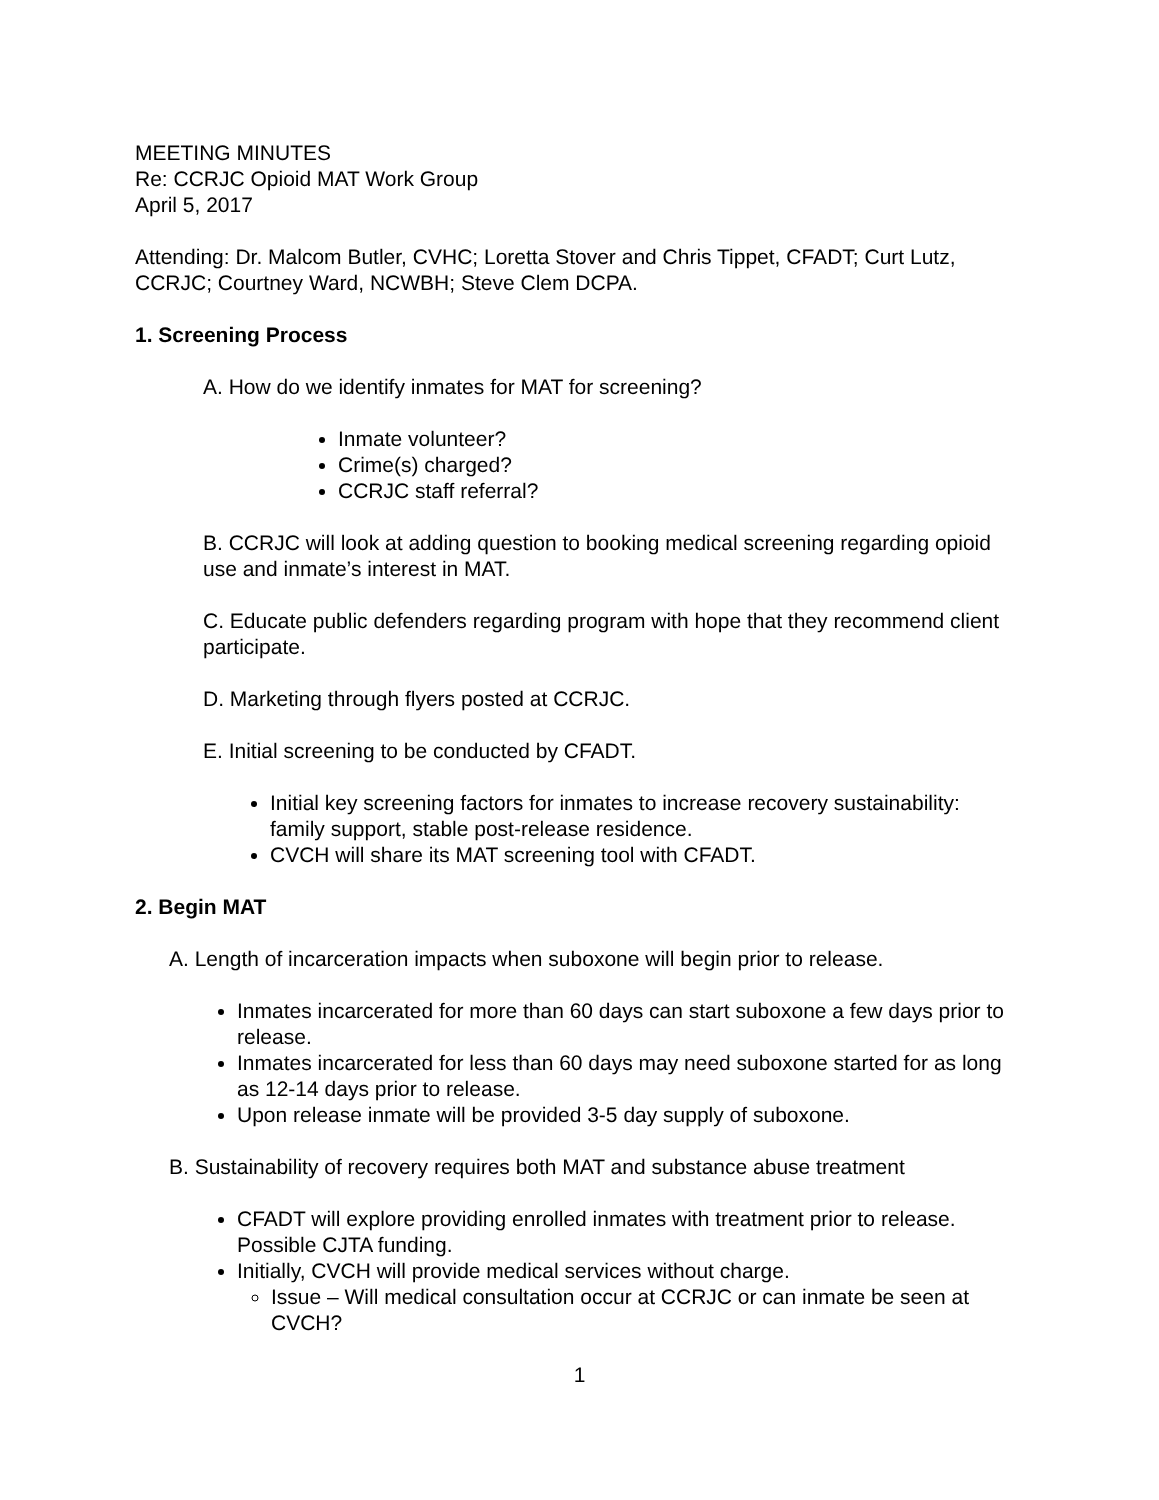MEETING MINUTES
Re: CCRJC Opioid MAT Work Group
April 5, 2017
Attending: Dr. Malcom Butler, CVHC; Loretta Stover and Chris Tippet, CFADT; Curt Lutz, CCRJC; Courtney Ward, NCWBH; Steve Clem DCPA.
1. Screening Process
A. How do we identify inmates for MAT for screening?
Inmate volunteer?
Crime(s) charged?
CCRJC staff referral?
B. CCRJC will look at adding question to booking medical screening regarding opioid use and inmate’s interest in MAT.
C. Educate public defenders regarding program with hope that they recommend client participate.
D. Marketing through flyers posted at CCRJC.
E. Initial screening to be conducted by CFADT.
Initial key screening factors for inmates to increase recovery sustainability: family support, stable post-release residence.
CVCH will share its MAT screening tool with CFADT.
2. Begin MAT
A. Length of incarceration impacts when suboxone will begin prior to release.
Inmates incarcerated for more than 60 days can start suboxone a few days prior to release.
Inmates incarcerated for less than 60 days may need suboxone started for as long as 12-14 days prior to release.
Upon release inmate will be provided 3-5 day supply of suboxone.
B. Sustainability of recovery requires both MAT and substance abuse treatment
CFADT will explore providing enrolled inmates with treatment prior to release. Possible CJTA funding.
Initially, CVCH will provide medical services without charge.
Issue – Will medical consultation occur at CCRJC or can inmate be seen at CVCH?
1